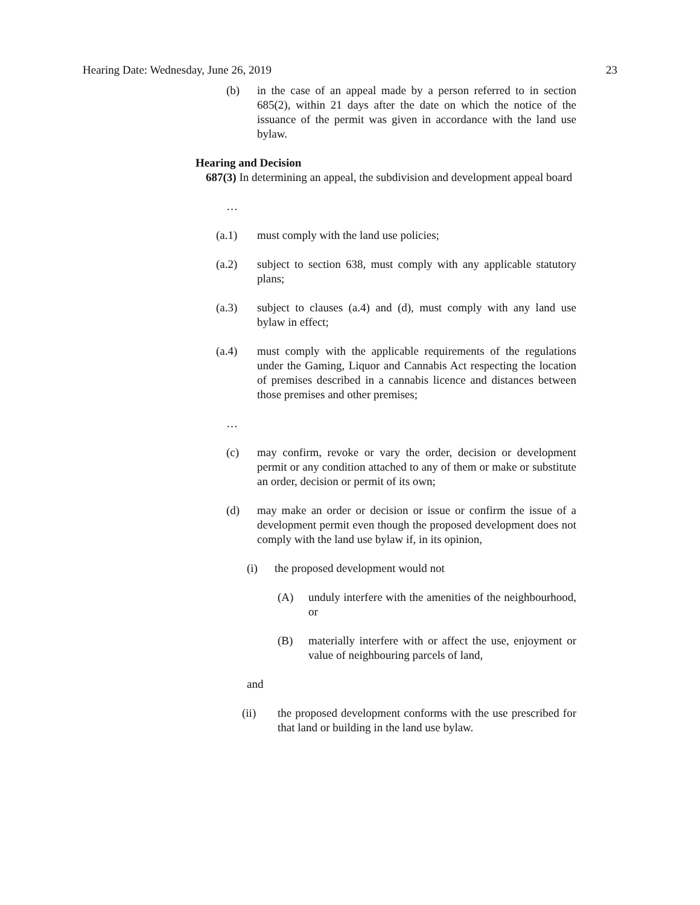Hearing Date: Wednesday, June 26, 2019 23
(b) in the case of an appeal made by a person referred to in section 685(2), within 21 days after the date on which the notice of the issuance of the permit was given in accordance with the land use bylaw.
Hearing and Decision
687(3) In determining an appeal, the subdivision and development appeal board
…
(a.1) must comply with the land use policies;
(a.2) subject to section 638, must comply with any applicable statutory plans;
(a.3) subject to clauses (a.4) and (d), must comply with any land use bylaw in effect;
(a.4) must comply with the applicable requirements of the regulations under the Gaming, Liquor and Cannabis Act respecting the location of premises described in a cannabis licence and distances between those premises and other premises;
…
(c) may confirm, revoke or vary the order, decision or development permit or any condition attached to any of them or make or substitute an order, decision or permit of its own;
(d) may make an order or decision or issue or confirm the issue of a development permit even though the proposed development does not comply with the land use bylaw if, in its opinion,
(i) the proposed development would not
(A) unduly interfere with the amenities of the neighbourhood, or
(B) materially interfere with or affect the use, enjoyment or value of neighbouring parcels of land,
and
(ii) the proposed development conforms with the use prescribed for that land or building in the land use bylaw.